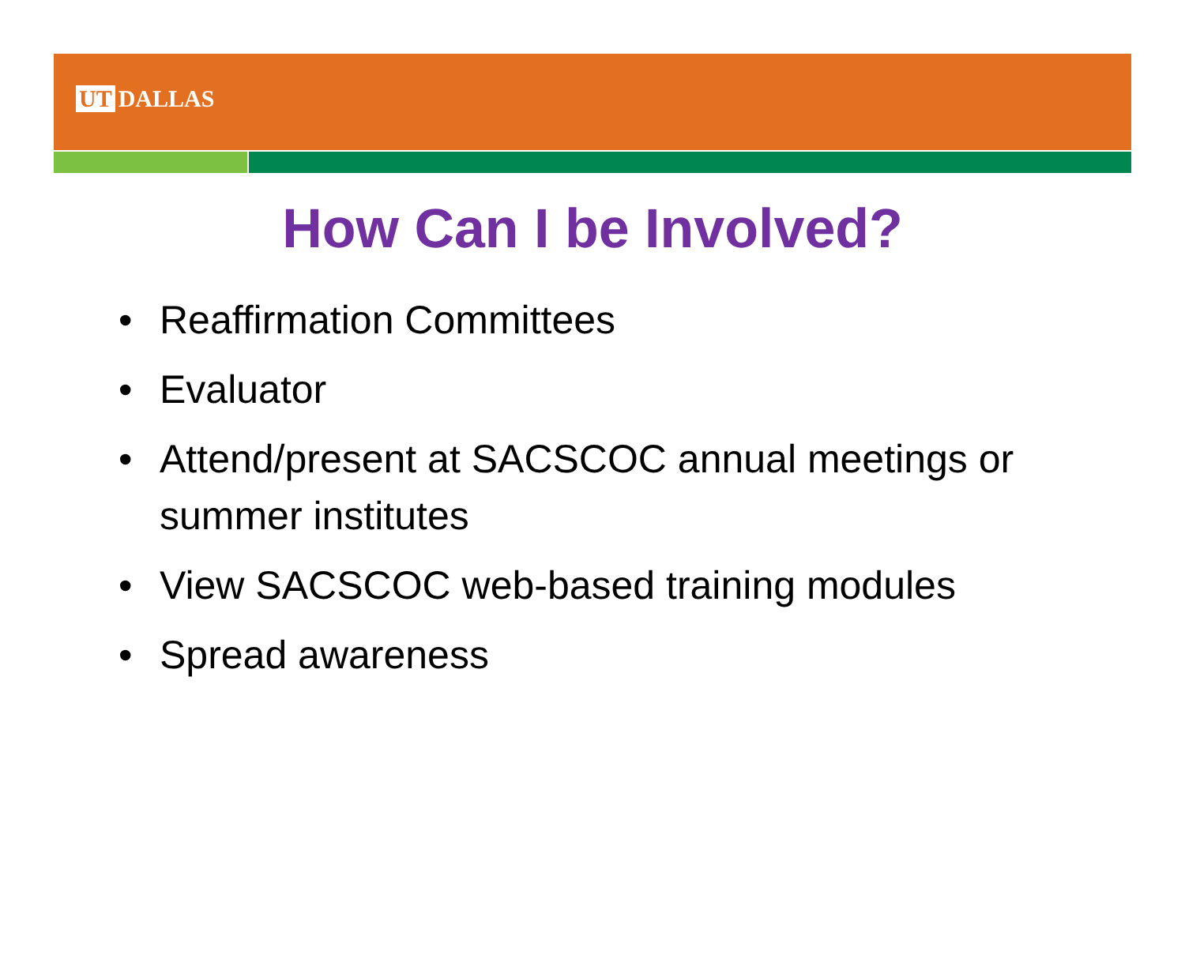UT DALLAS
How Can I be Involved?
• Reaffirmation Committees
• Evaluator
• Attend/present at SACSCOC annual meetings or summer institutes
• View SACSCOC web-based training modules
• Spread awareness